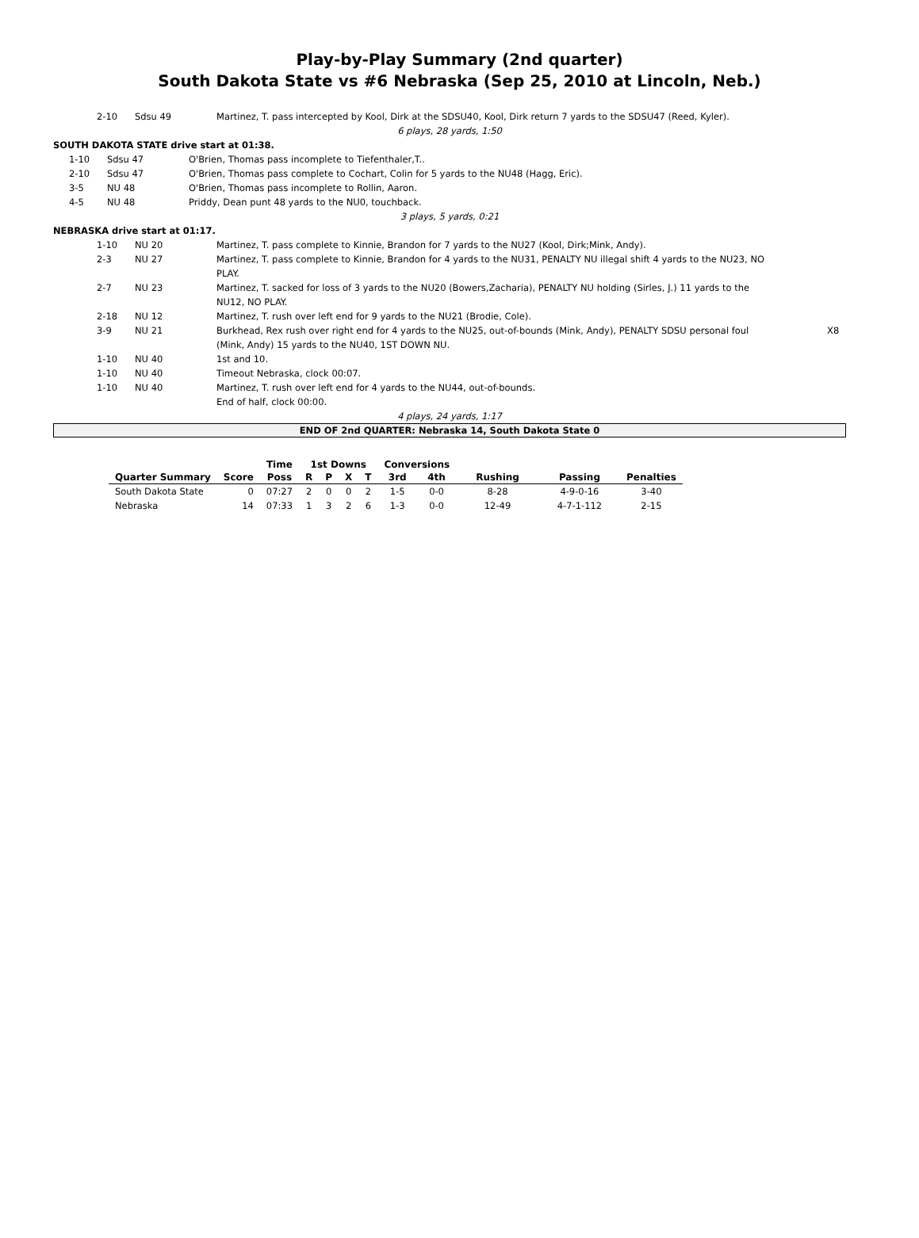Play-by-Play Summary (2nd quarter)
South Dakota State vs #6 Nebraska (Sep 25, 2010 at Lincoln, Neb.)
| 2-10 | Sdsu 49 | Martinez, T. pass intercepted by Kool, Dirk at the SDSU40, Kool, Dirk return 7 yards to the SDSU47 (Reed, Kyler). |
6 plays, 28 yards, 1:50
SOUTH DAKOTA STATE drive start at 01:38.
| 1-10 | Sdsu 47 | O'Brien, Thomas pass incomplete to Tiefenthaler,T.. |
| 2-10 | Sdsu 47 | O'Brien, Thomas pass complete to Cochart, Colin for 5 yards to the NU48 (Hagg, Eric). |
| 3-5 | NU 48 | O'Brien, Thomas pass incomplete to Rollin, Aaron. |
| 4-5 | NU 48 | Priddy, Dean punt 48 yards to the NU0, touchback. |
3 plays, 5 yards, 0:21
NEBRASKA drive start at 01:17.
| 1-10 | NU 20 | Martinez, T. pass complete to Kinnie, Brandon for 7 yards to the NU27 (Kool, Dirk;Mink, Andy). | |
| 2-3 | NU 27 | Martinez, T. pass complete to Kinnie, Brandon for 4 yards to the NU31, PENALTY NU illegal shift 4 yards to the NU23, NO PLAY. | |
| 2-7 | NU 23 | Martinez, T. sacked for loss of 3 yards to the NU20 (Bowers,Zacharia), PENALTY NU holding (Sirles, J.) 11 yards to the NU12, NO PLAY. | |
| 2-18 | NU 12 | Martinez, T. rush over left end for 9 yards to the NU21 (Brodie, Cole). | |
| 3-9 | NU 21 | Burkhead, Rex rush over right end for 4 yards to the NU25, out-of-bounds (Mink, Andy), PENALTY SDSU personal foul (Mink, Andy) 15 yards to the NU40, 1ST DOWN NU. | X8 |
| 1-10 | NU 40 | 1st and 10. | |
| 1-10 | NU 40 | Timeout Nebraska, clock 00:07. | |
| 1-10 | NU 40 | Martinez, T. rush over left end for 4 yards to the NU44, out-of-bounds. End of half, clock 00:00. | |
4 plays, 24 yards, 1:17
END OF 2nd QUARTER: Nebraska 14, South Dakota State 0
| | | Time | 1st Downs | | | | Conversions | | | | |
| --- | --- | --- | --- | --- | --- | --- | --- | --- | --- | --- | --- |
| Quarter Summary | Score | Poss | R | P | X | T | 3rd | 4th | Rushing | Passing | Penalties |
| South Dakota State | 0 | 07:27 | 2 | 0 | 0 | 2 | 1-5 | 0-0 | 8-28 | 4-9-0-16 | 3-40 |
| Nebraska | 14 | 07:33 | 1 | 3 | 2 | 6 | 1-3 | 0-0 | 12-49 | 4-7-1-112 | 2-15 |